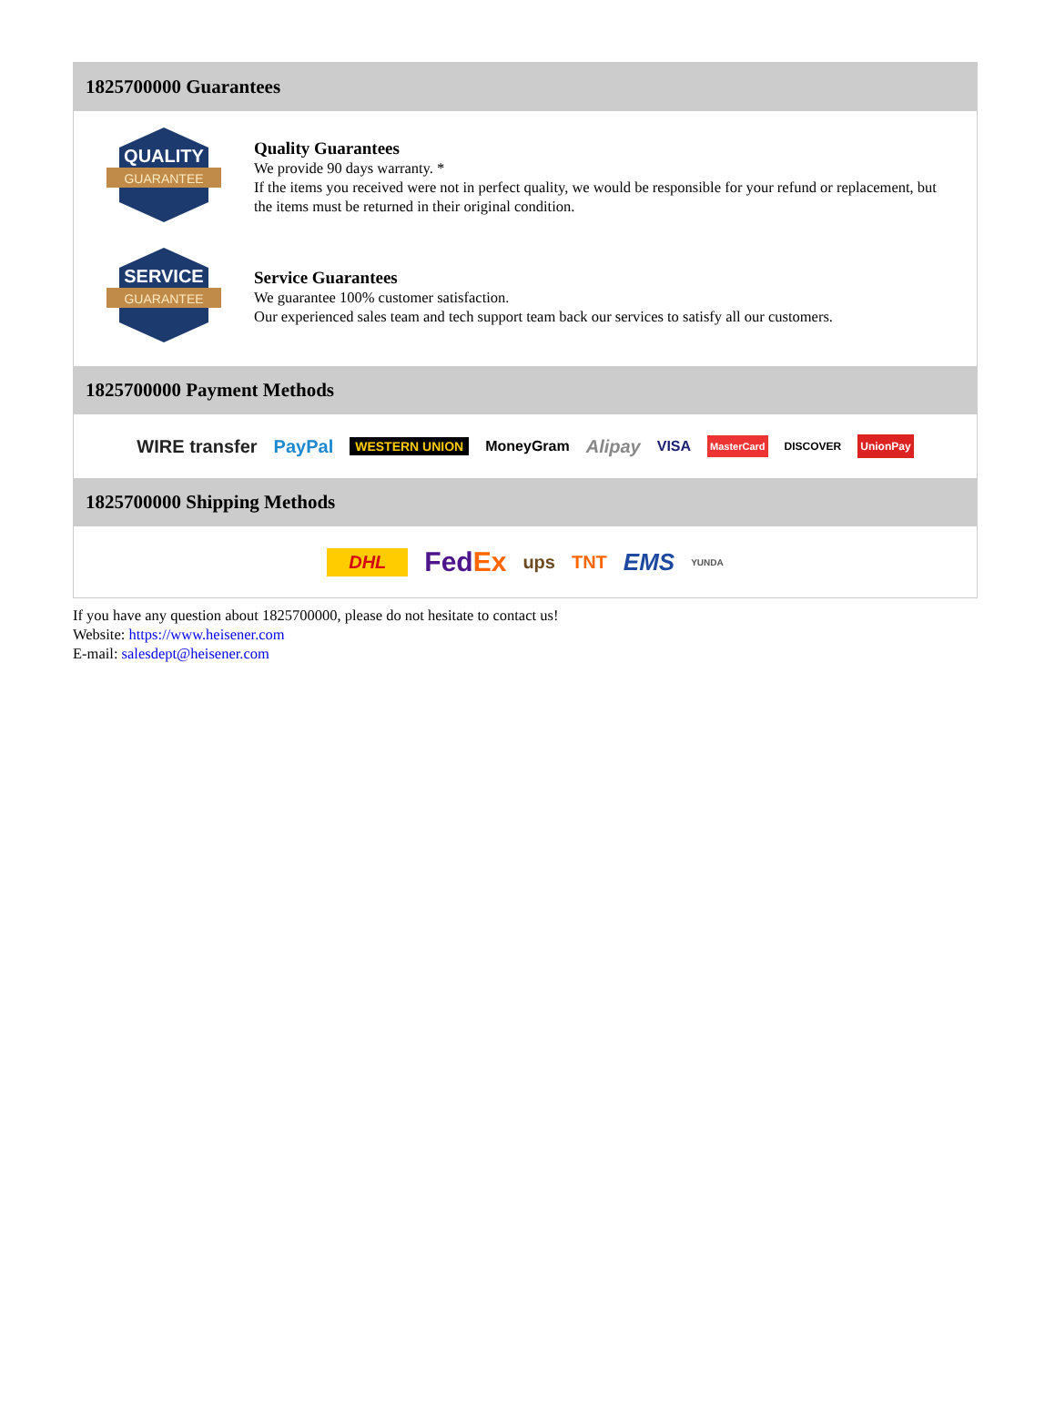1825700000 Guarantees
QUALITY
GUARANTEE
Quality Guarantees
We provide 90 days warranty. *
If the items you received were not in perfect quality, we would be responsible for your refund or replacement, but the items must be returned in their original condition.
SERVICE
GUARANTEE
Service Guarantees
We guarantee 100% customer satisfaction.
Our experienced sales team and tech support team back our services to satisfy all our customers.
1825700000 Payment Methods
WIRE transfer PayPal WESTERN UNION MoneyGram Alipay VISA MasterCard DISCOVER UnionPay
1825700000 Shipping Methods
DHL FedEx ups TNT EMS YUNDA
If you have any question about 1825700000, please do not hesitate to contact us!
Website: https://www.heisener.com
E-mail: salesdept@heisener.com